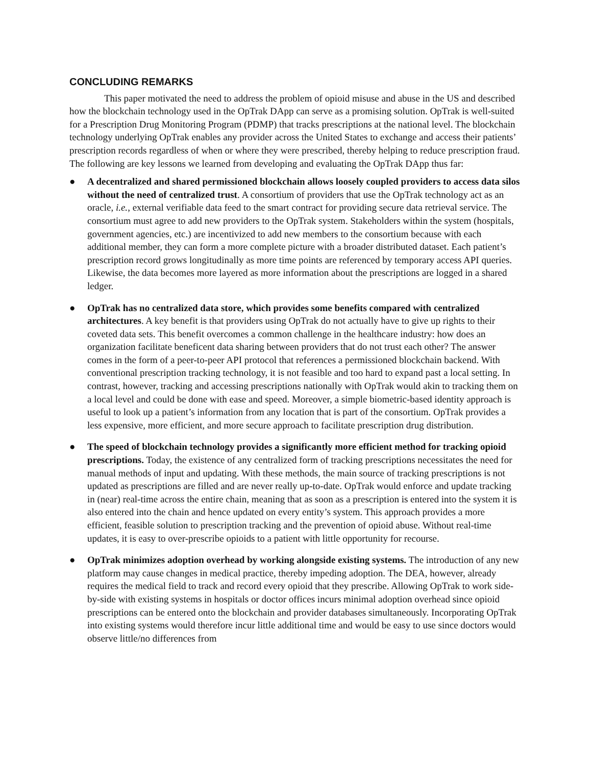CONCLUDING REMARKS
This paper motivated the need to address the problem of opioid misuse and abuse in the US and described how the blockchain technology used in the OpTrak DApp can serve as a promising solution. OpTrak is well-suited for a Prescription Drug Monitoring Program (PDMP) that tracks prescriptions at the national level. The blockchain technology underlying OpTrak enables any provider across the United States to exchange and access their patients’ prescription records regardless of when or where they were prescribed, thereby helping to reduce prescription fraud. The following are key lessons we learned from developing and evaluating the OpTrak DApp thus far:
● A decentralized and shared permissioned blockchain allows loosely coupled providers to access data silos without the need of centralized trust. A consortium of providers that use the OpTrak technology act as an oracle, i.e., external verifiable data feed to the smart contract for providing secure data retrieval service. The consortium must agree to add new providers to the OpTrak system. Stakeholders within the system (hospitals, government agencies, etc.) are incentivized to add new members to the consortium because with each additional member, they can form a more complete picture with a broader distributed dataset. Each patient’s prescription record grows longitudinally as more time points are referenced by temporary access API queries. Likewise, the data becomes more layered as more information about the prescriptions are logged in a shared ledger.
● OpTrak has no centralized data store, which provides some benefits compared with centralized architectures. A key benefit is that providers using OpTrak do not actually have to give up rights to their coveted data sets. This benefit overcomes a common challenge in the healthcare industry: how does an organization facilitate beneficent data sharing between providers that do not trust each other? The answer comes in the form of a peer-to-peer API protocol that references a permissioned blockchain backend. With conventional prescription tracking technology, it is not feasible and too hard to expand past a local setting. In contrast, however, tracking and accessing prescriptions nationally with OpTrak would akin to tracking them on a local level and could be done with ease and speed. Moreover, a simple biometric-based identity approach is useful to look up a patient’s information from any location that is part of the consortium. OpTrak provides a less expensive, more efficient, and more secure approach to facilitate prescription drug distribution.
● The speed of blockchain technology provides a significantly more efficient method for tracking opioid prescriptions. Today, the existence of any centralized form of tracking prescriptions necessitates the need for manual methods of input and updating. With these methods, the main source of tracking prescriptions is not updated as prescriptions are filled and are never really up-to-date. OpTrak would enforce and update tracking in (near) real-time across the entire chain, meaning that as soon as a prescription is entered into the system it is also entered into the chain and hence updated on every entity’s system. This approach provides a more efficient, feasible solution to prescription tracking and the prevention of opioid abuse. Without real-time updates, it is easy to over-prescribe opioids to a patient with little opportunity for recourse.
● OpTrak minimizes adoption overhead by working alongside existing systems. The introduction of any new platform may cause changes in medical practice, thereby impeding adoption. The DEA, however, already requires the medical field to track and record every opioid that they prescribe. Allowing OpTrak to work side-by-side with existing systems in hospitals or doctor offices incurs minimal adoption overhead since opioid prescriptions can be entered onto the blockchain and provider databases simultaneously. Incorporating OpTrak into existing systems would therefore incur little additional time and would be easy to use since doctors would observe little/no differences from